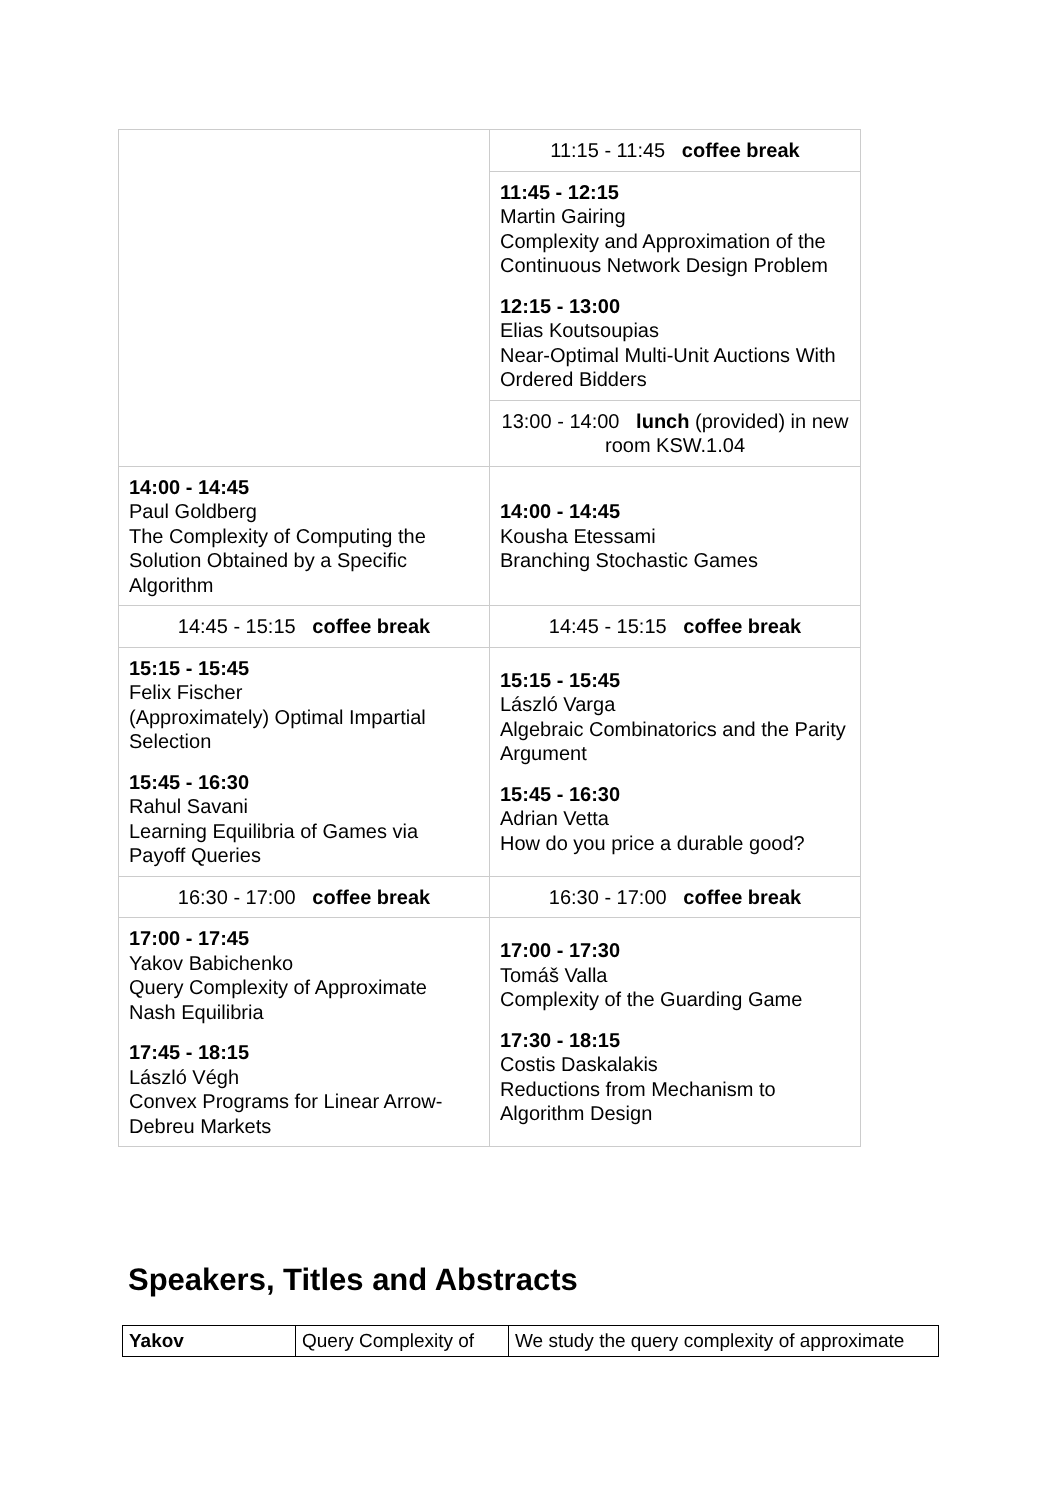| | 11:15 - 11:45 coffee break |
| | 11:45 - 12:15 Martin Gairing Complexity and Approximation of the Continuous Network Design Problem 12:15 - 13:00 Elias Koutsoupias Near-Optimal Multi-Unit Auctions With Ordered Bidders |
| | 13:00 - 14:00 lunch (provided) in new room KSW.1.04 |
| 14:00 - 14:45 Paul Goldberg The Complexity of Computing the Solution Obtained by a Specific Algorithm | 14:00 - 14:45 Kousha Etessami Branching Stochastic Games |
| 14:45 - 15:15 coffee break | 14:45 - 15:15 coffee break |
| 15:15 - 15:45 Felix Fischer (Approximately) Optimal Impartial Selection 15:45 - 16:30 Rahul Savani Learning Equilibria of Games via Payoff Queries | 15:15 - 15:45 László Varga Algebraic Combinatorics and the Parity Argument 15:45 - 16:30 Adrian Vetta How do you price a durable good? |
| 16:30 - 17:00 coffee break | 16:30 - 17:00 coffee break |
| 17:00 - 17:45 Yakov Babichenko Query Complexity of Approximate Nash Equilibria 17:45 - 18:15 László Végh Convex Programs for Linear Arrow-Debreu Markets | 17:00 - 17:30 Tomáš Valla Complexity of the Guarding Game 17:30 - 18:15 Costis Daskalakis Reductions from Mechanism to Algorithm Design |
Speakers, Titles and Abstracts
| Yakov | Query Complexity of | We study the query complexity of approximate |